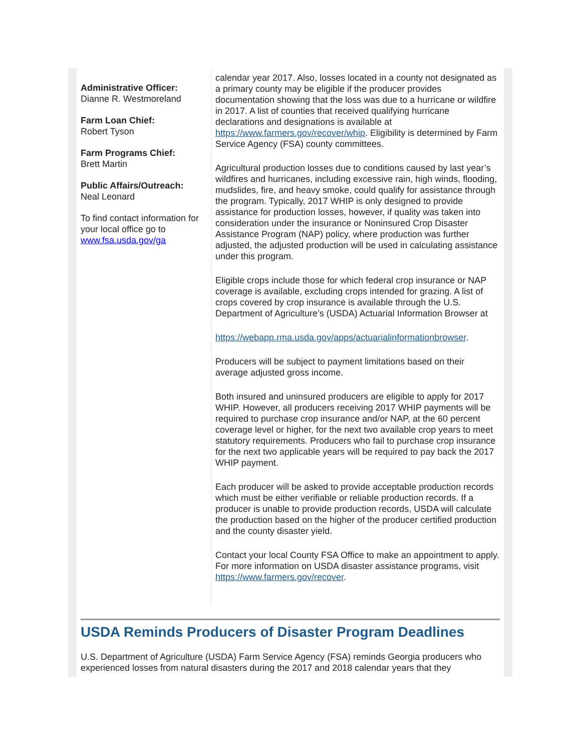Administrative Officer:
Dianne R. Westmoreland
Farm Loan Chief:
Robert Tyson
Farm Programs Chief:
Brett Martin
Public Affairs/Outreach:
Neal Leonard
To find contact information for your local office go to www.fsa.usda.gov/ga
calendar year 2017. Also, losses located in a county not designated as a primary county may be eligible if the producer provides documentation showing that the loss was due to a hurricane or wildfire in 2017. A list of counties that received qualifying hurricane declarations and designations is available at https://www.farmers.gov/recover/whip. Eligibility is determined by Farm Service Agency (FSA) county committees.
Agricultural production losses due to conditions caused by last year’s wildfires and hurricanes, including excessive rain, high winds, flooding, mudslides, fire, and heavy smoke, could qualify for assistance through the program. Typically, 2017 WHIP is only designed to provide assistance for production losses, however, if quality was taken into consideration under the insurance or Noninsured Crop Disaster Assistance Program (NAP) policy, where production was further adjusted, the adjusted production will be used in calculating assistance under this program.
Eligible crops include those for which federal crop insurance or NAP coverage is available, excluding crops intended for grazing. A list of crops covered by crop insurance is available through the U.S. Department of Agriculture’s (USDA) Actuarial Information Browser at
https://webapp.rma.usda.gov/apps/actuarialinformationbrowser.
Producers will be subject to payment limitations based on their average adjusted gross income.
Both insured and uninsured producers are eligible to apply for 2017 WHIP. However, all producers receiving 2017 WHIP payments will be required to purchase crop insurance and/or NAP, at the 60 percent coverage level or higher, for the next two available crop years to meet statutory requirements. Producers who fail to purchase crop insurance for the next two applicable years will be required to pay back the 2017 WHIP payment.
Each producer will be asked to provide acceptable production records which must be either verifiable or reliable production records. If a producer is unable to provide production records, USDA will calculate the production based on the higher of the producer certified production and the county disaster yield.
Contact your local County FSA Office to make an appointment to apply. For more information on USDA disaster assistance programs, visit https://www.farmers.gov/recover.
USDA Reminds Producers of Disaster Program Deadlines
U.S. Department of Agriculture (USDA) Farm Service Agency (FSA) reminds Georgia producers who experienced losses from natural disasters during the 2017 and 2018 calendar years that they